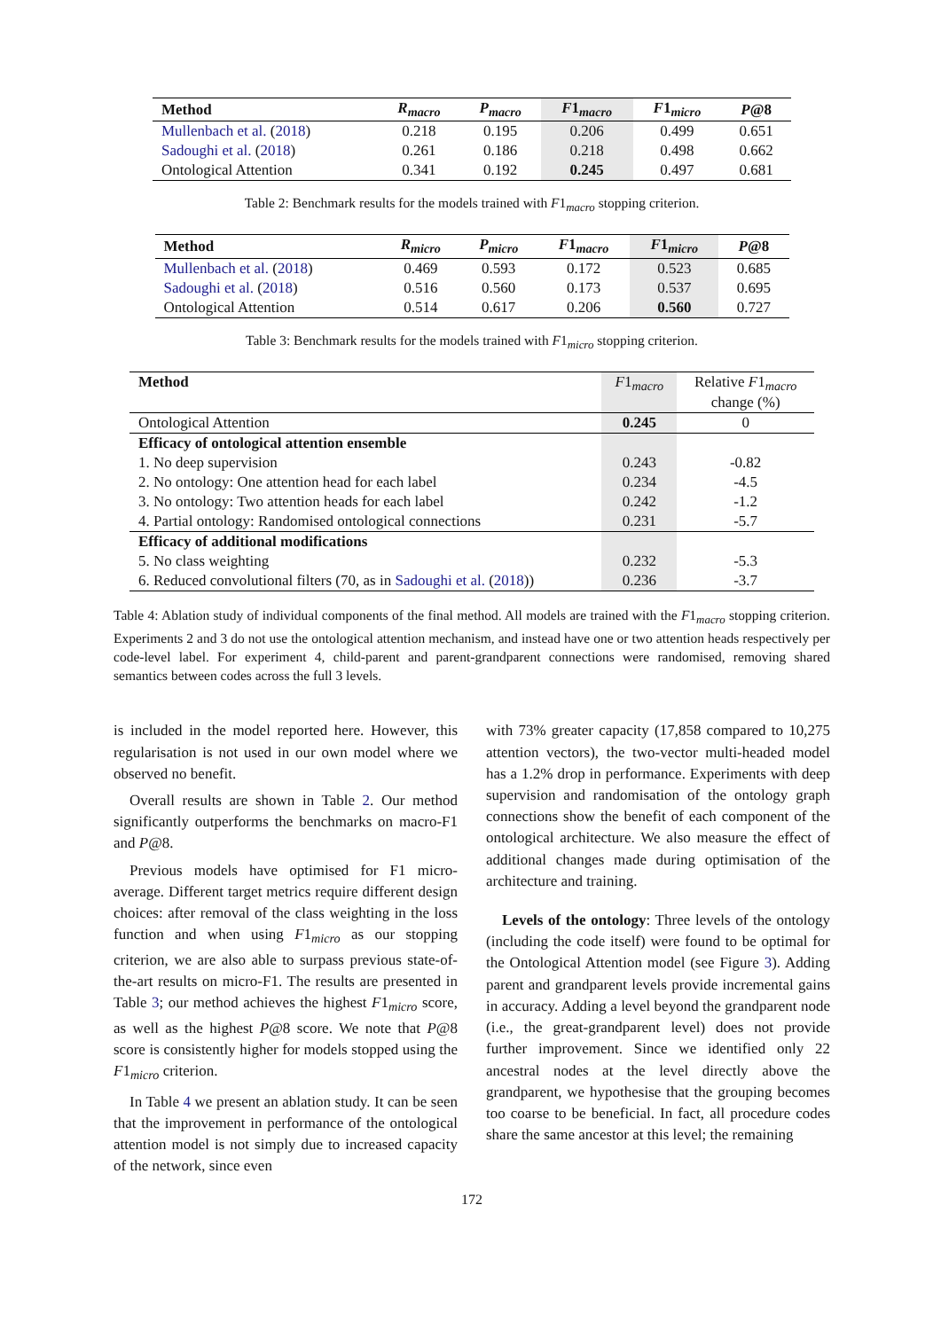| Method | R<sub>macro</sub> | P<sub>macro</sub> | F 1 <sub>macro</sub> | F 1 <sub>micro</sub> | P @8 |
| --- | --- | --- | --- | --- | --- |
| Mullenbach et al. ( 2018 ) | 0.218 | 0.195 | 0.206 | 0.499 | 0.651 |
| Sadoughi et al. ( 2018 ) | 0.261 | 0.186 | 0.218 | 0.498 | 0.662 |
| Ontological Attention | 0.341 | 0.192 | 0.245 | 0.497 | 0.681 |
Table 2: Benchmark results for the models trained with F1<sub>macro</sub> stopping criterion.
| Method | R<sub>micro</sub> | P<sub>micro</sub> | F 1 <sub>macro</sub> | F 1 <sub>micro</sub> | P @8 |
| --- | --- | --- | --- | --- | --- |
| Mullenbach et al. ( 2018 ) | 0.469 | 0.593 | 0.172 | 0.523 | 0.685 |
| Sadoughi et al. ( 2018 ) | 0.516 | 0.560 | 0.173 | 0.537 | 0.695 |
| Ontological Attention | 0.514 | 0.617 | 0.206 | 0.560 | 0.727 |
Table 3: Benchmark results for the models trained with F1<sub>micro</sub> stopping criterion.
| Method | F 1 <sub>macro</sub> | Relative F 1 <sub>macro</sub> change (%) |
| --- | --- | --- |
| Ontological Attention | 0.245 | 0 |
| Efficacy of ontological attention ensemble | | |
| 1. No deep supervision | 0.243 | -0.82 |
| 2. No ontology: One attention head for each label | 0.234 | -4.5 |
| 3. No ontology: Two attention heads for each label | 0.242 | -1.2 |
| 4. Partial ontology: Randomised ontological connections | 0.231 | -5.7 |
| Efficacy of additional modifications | | |
| 5. No class weighting | 0.232 | -5.3 |
| 6. Reduced convolutional filters (70, as in Sadoughi et al. ( 2018 )) | 0.236 | -3.7 |
Table 4: Ablation study of individual components of the final method. All models are trained with the F1<sub>macro</sub> stopping criterion. Experiments 2 and 3 do not use the ontological attention mechanism, and instead have one or two attention heads respectively per code-level label. For experiment 4, child-parent and parent-grandparent connections were randomised, removing shared semantics between codes across the full 3 levels.
is included in the model reported here. However, this regularisation is not used in our own model where we observed no benefit.
Overall results are shown in Table 2. Our method significantly outperforms the benchmarks on macro-F1 and P@8.
Previous models have optimised for F1 micro-average. Different target metrics require different design choices: after removal of the class weighting in the loss function and when using F1<sub>micro</sub> as our stopping criterion, we are also able to surpass previous state-of-the-art results on micro-F1. The results are presented in Table 3; our method achieves the highest F1<sub>micro</sub> score, as well as the highest P@8 score. We note that P@8 score is consistently higher for models stopped using the F1<sub>micro</sub> criterion.
In Table 4 we present an ablation study. It can be seen that the improvement in performance of the ontological attention model is not simply due to increased capacity of the network, since even
with 73% greater capacity (17,858 compared to 10,275 attention vectors), the two-vector multi-headed model has a 1.2% drop in performance. Experiments with deep supervision and randomisation of the ontology graph connections show the benefit of each component of the ontological architecture. We also measure the effect of additional changes made during optimisation of the architecture and training.
Levels of the ontology: Three levels of the ontology (including the code itself) were found to be optimal for the Ontological Attention model (see Figure 3). Adding parent and grandparent levels provide incremental gains in accuracy. Adding a level beyond the grandparent node (i.e., the great-grandparent level) does not provide further improvement. Since we identified only 22 ancestral nodes at the level directly above the grandparent, we hypothesise that the grouping becomes too coarse to be beneficial. In fact, all procedure codes share the same ancestor at this level; the remaining
172